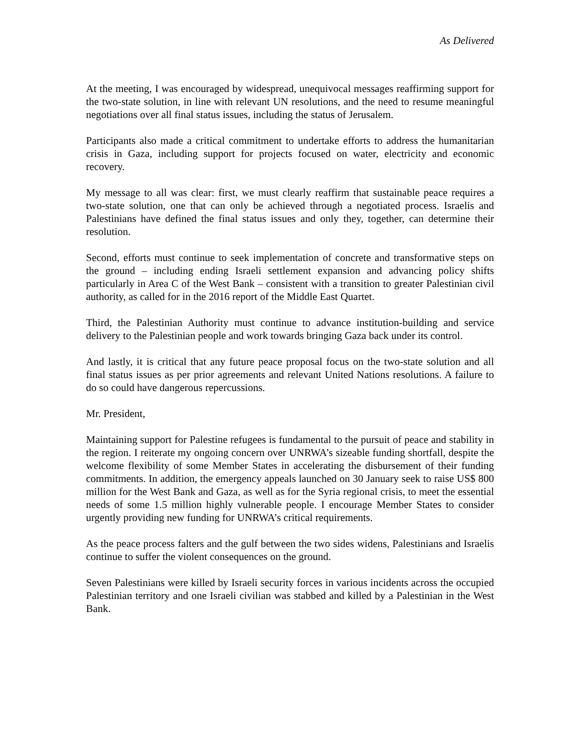As Delivered
At the meeting, I was encouraged by widespread, unequivocal messages reaffirming support for the two-state solution, in line with relevant UN resolutions, and the need to resume meaningful negotiations over all final status issues, including the status of Jerusalem.
Participants also made a critical commitment to undertake efforts to address the humanitarian crisis in Gaza, including support for projects focused on water, electricity and economic recovery.
My message to all was clear: first, we must clearly reaffirm that sustainable peace requires a two-state solution, one that can only be achieved through a negotiated process. Israelis and Palestinians have defined the final status issues and only they, together, can determine their resolution.
Second, efforts must continue to seek implementation of concrete and transformative steps on the ground – including ending Israeli settlement expansion and advancing policy shifts particularly in Area C of the West Bank – consistent with a transition to greater Palestinian civil authority, as called for in the 2016 report of the Middle East Quartet.
Third, the Palestinian Authority must continue to advance institution-building and service delivery to the Palestinian people and work towards bringing Gaza back under its control.
And lastly, it is critical that any future peace proposal focus on the two-state solution and all final status issues as per prior agreements and relevant United Nations resolutions. A failure to do so could have dangerous repercussions.
Mr. President,
Maintaining support for Palestine refugees is fundamental to the pursuit of peace and stability in the region. I reiterate my ongoing concern over UNRWA’s sizeable funding shortfall, despite the welcome flexibility of some Member States in accelerating the disbursement of their funding commitments. In addition, the emergency appeals launched on 30 January seek to raise US$ 800 million for the West Bank and Gaza, as well as for the Syria regional crisis, to meet the essential needs of some 1.5 million highly vulnerable people. I encourage Member States to consider urgently providing new funding for UNRWA’s critical requirements.
As the peace process falters and the gulf between the two sides widens, Palestinians and Israelis continue to suffer the violent consequences on the ground.
Seven Palestinians were killed by Israeli security forces in various incidents across the occupied Palestinian territory and one Israeli civilian was stabbed and killed by a Palestinian in the West Bank.